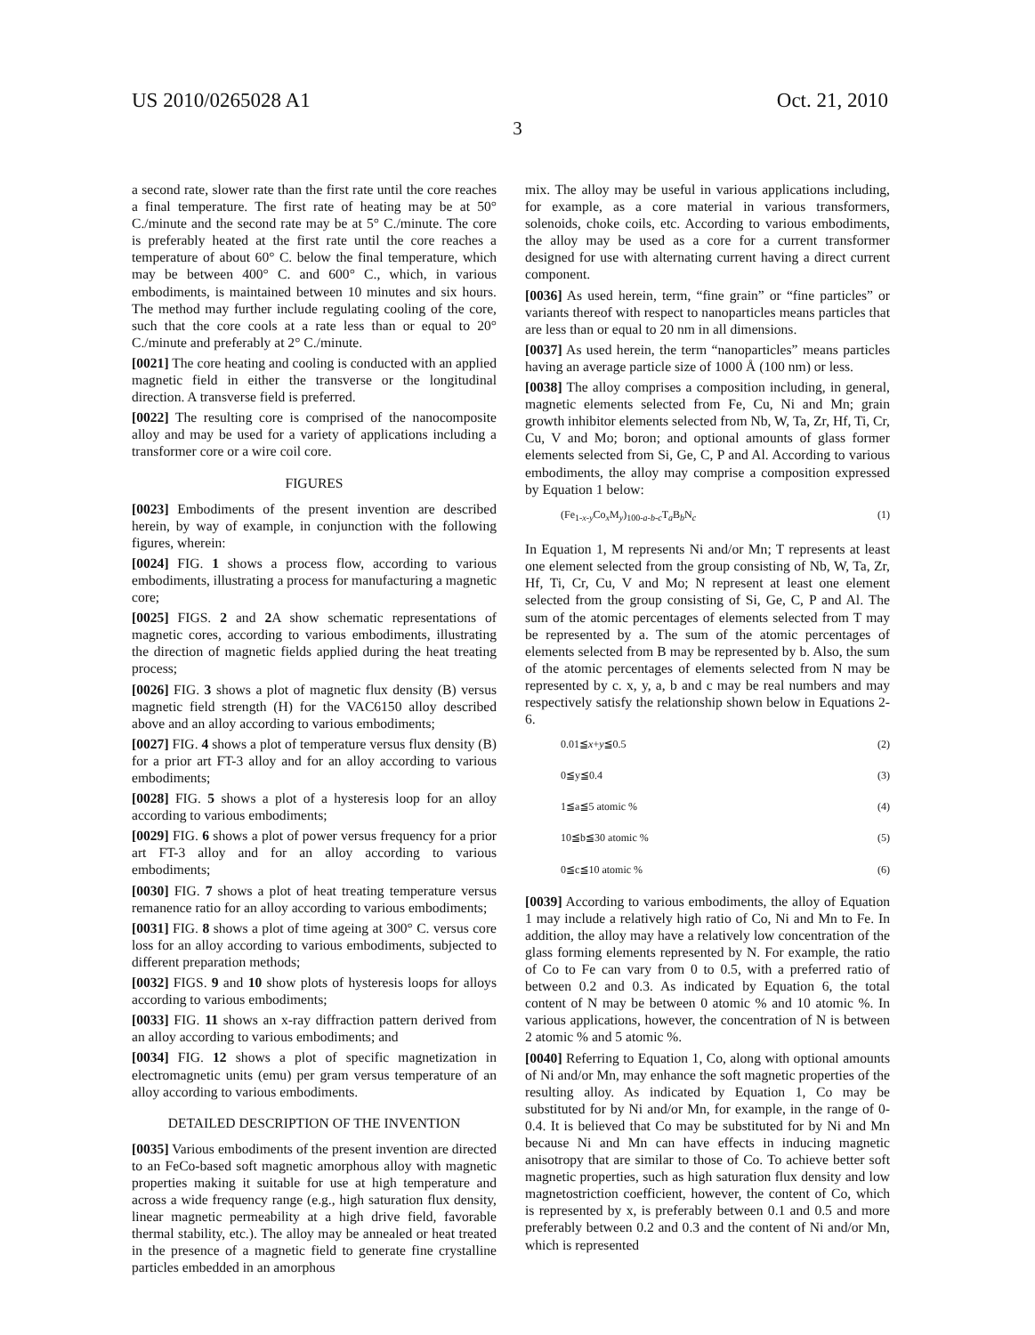US 2010/0265028 A1 Oct. 21, 2010
3
a second rate, slower rate than the first rate until the core reaches a final temperature. The first rate of heating may be at 50° C./minute and the second rate may be at 5° C./minute. The core is preferably heated at the first rate until the core reaches a temperature of about 60° C. below the final temperature, which may be between 400° C. and 600° C., which, in various embodiments, is maintained between 10 minutes and six hours. The method may further include regulating cooling of the core, such that the core cools at a rate less than or equal to 20° C./minute and preferably at 2° C./minute.
[0021] The core heating and cooling is conducted with an applied magnetic field in either the transverse or the longitudinal direction. A transverse field is preferred.
[0022] The resulting core is comprised of the nanocomposite alloy and may be used for a variety of applications including a transformer core or a wire coil core.
FIGURES
[0023] Embodiments of the present invention are described herein, by way of example, in conjunction with the following figures, wherein:
[0024] FIG. 1 shows a process flow, according to various embodiments, illustrating a process for manufacturing a magnetic core;
[0025] FIGS. 2 and 2 A show schematic representations of magnetic cores, according to various embodiments, illustrating the direction of magnetic fields applied during the heat treating process;
[0026] FIG. 3 shows a plot of magnetic flux density (B) versus magnetic field strength (H) for the VAC6150 alloy described above and an alloy according to various embodiments;
[0027] FIG. 4 shows a plot of temperature versus flux density (B) for a prior art FT-3 alloy and for an alloy according to various embodiments;
[0028] FIG. 5 shows a plot of a hysteresis loop for an alloy according to various embodiments;
[0029] FIG. 6 shows a plot of power versus frequency for a prior art FT-3 alloy and for an alloy according to various embodiments;
[0030] FIG. 7 shows a plot of heat treating temperature versus remanence ratio for an alloy according to various embodiments;
[0031] FIG. 8 shows a plot of time ageing at 300° C. versus core loss for an alloy according to various embodiments, subjected to different preparation methods;
[0032] FIGS. 9 and 10 show plots of hysteresis loops for alloys according to various embodiments;
[0033] FIG. 11 shows an x-ray diffraction pattern derived from an alloy according to various embodiments; and
[0034] FIG. 12 shows a plot of specific magnetization in electromagnetic units (emu) per gram versus temperature of an alloy according to various embodiments.
DETAILED DESCRIPTION OF THE INVENTION
[0035] Various embodiments of the present invention are directed to an FeCo-based soft magnetic amorphous alloy with magnetic properties making it suitable for use at high temperature and across a wide frequency range (e.g., high saturation flux density, linear magnetic permeability at a high drive field, favorable thermal stability, etc.). The alloy may be annealed or heat treated in the presence of a magnetic field to generate fine crystalline particles embedded in an amorphous
mix. The alloy may be useful in various applications including, for example, as a core material in various transformers, solenoids, choke coils, etc. According to various embodiments, the alloy may be used as a core for a current transformer designed for use with alternating current having a direct current component.
[0036] As used herein, term, “fine grain” or “fine particles” or variants thereof with respect to nanoparticles means particles that are less than or equal to 20 nm in all dimensions.
[0037] As used herein, the term “nanoparticles” means particles having an average particle size of 1000 Å (100 nm) or less.
[0038] The alloy comprises a composition including, in general, magnetic elements selected from Fe, Cu, Ni and Mn; grain growth inhibitor elements selected from Nb, W, Ta, Zr, Hf, Ti, Cr, Cu, V and Mo; boron; and optional amounts of glass former elements selected from Si, Ge, C, P and Al. According to various embodiments, the alloy may comprise a composition expressed by Equation 1 below:
(Fe<sub>1-x-y</sub>Co<sub>x</sub>M<sub>y</sub>)<sub>100-a-b-c</sub>T<sub>a</sub>B<sub>b</sub>N<sub>c</sub> (1)
In Equation 1, M represents Ni and/or Mn; T represents at least one element selected from the group consisting of Nb, W, Ta, Zr, Hf, Ti, Cr, Cu, V and Mo; N represent at least one element selected from the group consisting of Si, Ge, C, P and Al. The sum of the atomic percentages of elements selected from T may be represented by a. The sum of the atomic percentages of elements selected from B may be represented by b. Also, the sum of the atomic percentages of elements selected from N may be represented by c. x, y, a, b and c may be real numbers and may respectively satisfy the relationship shown below in Equations 2-6.
0.01≦x+y≦0.5 (2)
0≦y≦0.4 (3)
1≦a≦5 atomic % (4)
10≦b≦30 atomic % (5)
0≦c≦10 atomic % (6)
[0039] According to various embodiments, the alloy of Equation 1 may include a relatively high ratio of Co, Ni and Mn to Fe. In addition, the alloy may have a relatively low concentration of the glass forming elements represented by N. For example, the ratio of Co to Fe can vary from 0 to 0.5, with a preferred ratio of between 0.2 and 0.3. As indicated by Equation 6, the total content of N may be between 0 atomic % and 10 atomic %. In various applications, however, the concentration of N is between 2 atomic % and 5 atomic %.
[0040] Referring to Equation 1, Co, along with optional amounts of Ni and/or Mn, may enhance the soft magnetic properties of the resulting alloy. As indicated by Equation 1, Co may be substituted for by Ni and/or Mn, for example, in the range of 0-0.4. It is believed that Co may be substituted for by Ni and Mn because Ni and Mn can have effects in inducing magnetic anisotropy that are similar to those of Co. To achieve better soft magnetic properties, such as high saturation flux density and low magnetostriction coefficient, however, the content of Co, which is represented by x, is preferably between 0.1 and 0.5 and more preferably between 0.2 and 0.3 and the content of Ni and/or Mn, which is represented